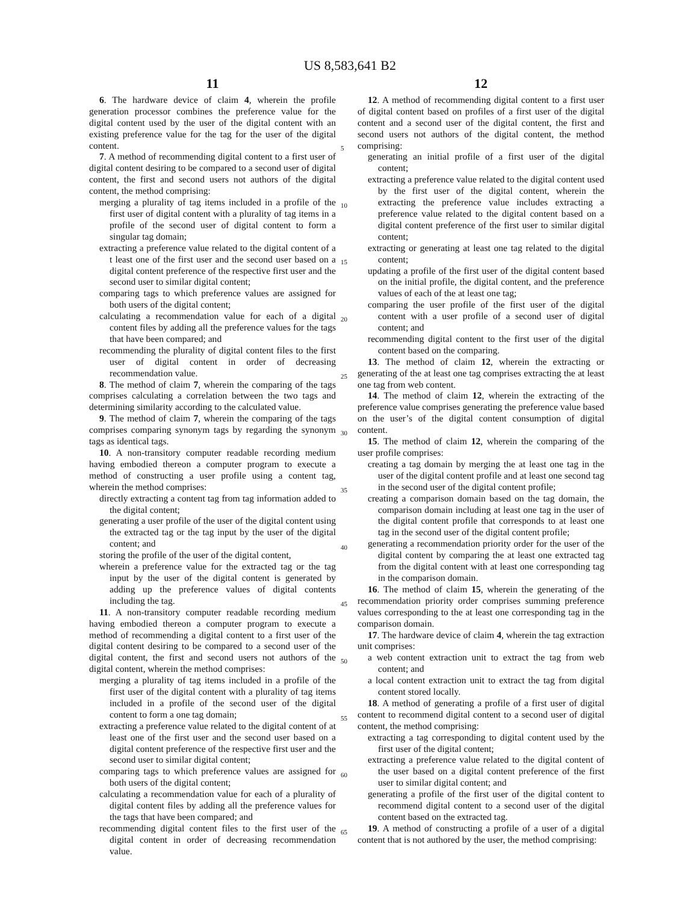US 8,583,641 B2
11
6. The hardware device of claim 4, wherein the profile generation processor combines the preference value for the digital content used by the user of the digital content with an existing preference value for the tag for the user of the digital content.
7. A method of recommending digital content to a first user of digital content desiring to be compared to a second user of digital content, the first and second users not authors of the digital content, the method comprising:
merging a plurality of tag items included in a profile of the first user of digital content with a plurality of tag items in a profile of the second user of digital content to form a singular tag domain;
extracting a preference value related to the digital content of a t least one of the first user and the second user based on a digital content preference of the respective first user and the second user to similar digital content;
comparing tags to which preference values are assigned for both users of the digital content;
calculating a recommendation value for each of a digital content files by adding all the preference values for the tags that have been compared; and
recommending the plurality of digital content files to the first user of digital content in order of decreasing recommendation value.
8. The method of claim 7, wherein the comparing of the tags comprises calculating a correlation between the two tags and determining similarity according to the calculated value.
9. The method of claim 7, wherein the comparing of the tags comprises comparing synonym tags by regarding the synonym tags as identical tags.
10. A non-transitory computer readable recording medium having embodied thereon a computer program to execute a method of constructing a user profile using a content tag, wherein the method comprises:
directly extracting a content tag from tag information added to the digital content;
generating a user profile of the user of the digital content using the extracted tag or the tag input by the user of the digital content; and
storing the profile of the user of the digital content,
wherein a preference value for the extracted tag or the tag input by the user of the digital content is generated by adding up the preference values of digital contents including the tag.
11. A non-transitory computer readable recording medium having embodied thereon a computer program to execute a method of recommending a digital content to a first user of the digital content desiring to be compared to a second user of the digital content, the first and second users not authors of the digital content, wherein the method comprises:
merging a plurality of tag items included in a profile of the first user of the digital content with a plurality of tag items included in a profile of the second user of the digital content to form a one tag domain;
extracting a preference value related to the digital content of at least one of the first user and the second user based on a digital content preference of the respective first user and the second user to similar digital content;
comparing tags to which preference values are assigned for both users of the digital content;
calculating a recommendation value for each of a plurality of digital content files by adding all the preference values for the tags that have been compared; and
recommending digital content files to the first user of the digital content in order of decreasing recommendation value.
5
10
15
20
25
30
35
40
45
50
55
60
65
12
12. A method of recommending digital content to a first user of digital content based on profiles of a first user of the digital content and a second user of the digital content, the first and second users not authors of the digital content, the method comprising:
generating an initial profile of a first user of the digital content;
extracting a preference value related to the digital content used by the first user of the digital content, wherein the extracting the preference value includes extracting a preference value related to the digital content based on a digital content preference of the first user to similar digital content;
extracting or generating at least one tag related to the digital content;
updating a profile of the first user of the digital content based on the initial profile, the digital content, and the preference values of each of the at least one tag;
comparing the user profile of the first user of the digital content with a user profile of a second user of digital content; and
recommending digital content to the first user of the digital content based on the comparing.
13. The method of claim 12, wherein the extracting or generating of the at least one tag comprises extracting the at least one tag from web content.
14. The method of claim 12, wherein the extracting of the preference value comprises generating the preference value based on the user’s of the digital content consumption of digital content.
15. The method of claim 12, wherein the comparing of the user profile comprises:
creating a tag domain by merging the at least one tag in the user of the digital content profile and at least one second tag in the second user of the digital content profile;
creating a comparison domain based on the tag domain, the comparison domain including at least one tag in the user of the digital content profile that corresponds to at least one tag in the second user of the digital content profile;
generating a recommendation priority order for the user of the digital content by comparing the at least one extracted tag from the digital content with at least one corresponding tag in the comparison domain.
16. The method of claim 15, wherein the generating of the recommendation priority order comprises summing preference values corresponding to the at least one corresponding tag in the comparison domain.
17. The hardware device of claim 4, wherein the tag extraction unit comprises:
a web content extraction unit to extract the tag from web content; and
a local content extraction unit to extract the tag from digital content stored locally.
18. A method of generating a profile of a first user of digital content to recommend digital content to a second user of digital content, the method comprising:
extracting a tag corresponding to digital content used by the first user of the digital content;
extracting a preference value related to the digital content of the user based on a digital content preference of the first user to similar digital content; and
generating a profile of the first user of the digital content to recommend digital content to a second user of the digital content based on the extracted tag.
19. A method of constructing a profile of a user of a digital content that is not authored by the user, the method comprising: